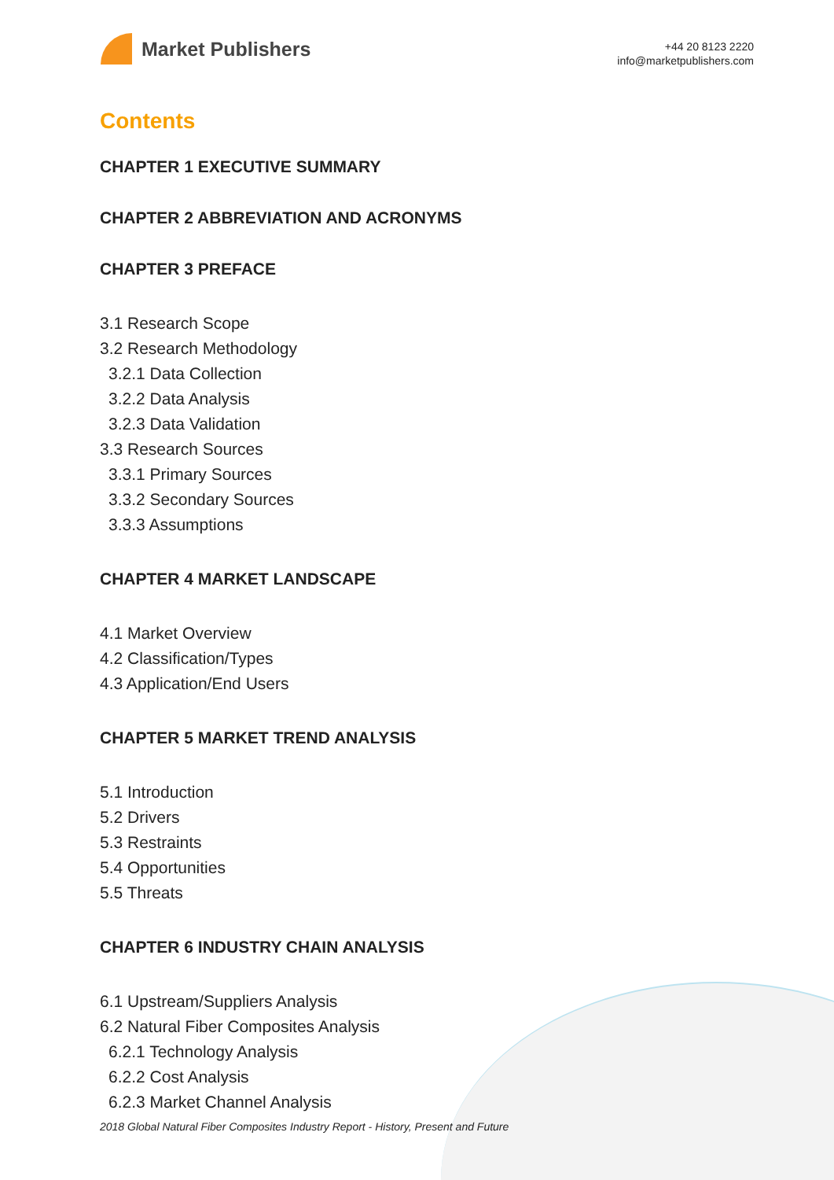Market Publishers
+44 20 8123 2220
info@marketpublishers.com
Contents
CHAPTER 1 EXECUTIVE SUMMARY
CHAPTER 2 ABBREVIATION AND ACRONYMS
CHAPTER 3 PREFACE
3.1 Research Scope
3.2 Research Methodology
3.2.1 Data Collection
3.2.2 Data Analysis
3.2.3 Data Validation
3.3 Research Sources
3.3.1 Primary Sources
3.3.2 Secondary Sources
3.3.3 Assumptions
CHAPTER 4 MARKET LANDSCAPE
4.1 Market Overview
4.2 Classification/Types
4.3 Application/End Users
CHAPTER 5 MARKET TREND ANALYSIS
5.1 Introduction
5.2 Drivers
5.3 Restraints
5.4 Opportunities
5.5 Threats
CHAPTER 6 INDUSTRY CHAIN ANALYSIS
6.1 Upstream/Suppliers Analysis
6.2 Natural Fiber Composites Analysis
6.2.1 Technology Analysis
6.2.2 Cost Analysis
6.2.3 Market Channel Analysis
2018 Global Natural Fiber Composites Industry Report - History, Present and Future